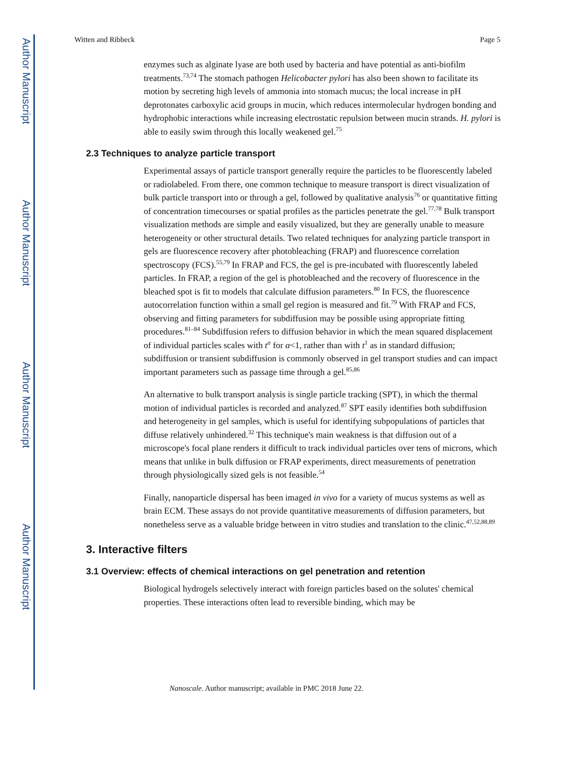Author Manuscript
Author Manuscript
Author Manuscript
Author Manuscript
Witten and Ribbeck Page 5
enzymes such as alginate lyase are both used by bacteria and have potential as anti-biofilm treatments.<sup>73,74</sup> The stomach pathogen Helicobacter pylori has also been shown to facilitate its motion by secreting high levels of ammonia into stomach mucus; the local increase in pH deprotonates carboxylic acid groups in mucin, which reduces intermolecular hydrogen bonding and hydrophobic interactions while increasing electrostatic repulsion between mucin strands. H. pylori is able to easily swim through this locally weakened gel.<sup>75</sup>
2.3 Techniques to analyze particle transport
Experimental assays of particle transport generally require the particles to be fluorescently labeled or radiolabeled. From there, one common technique to measure transport is direct visualization of bulk particle transport into or through a gel, followed by qualitative analysis<sup>76</sup> or quantitative fitting of concentration timecourses or spatial profiles as the particles penetrate the gel.<sup>77,78</sup> Bulk transport visualization methods are simple and easily visualized, but they are generally unable to measure heterogeneity or other structural details. Two related techniques for analyzing particle transport in gels are fluorescence recovery after photobleaching (FRAP) and fluorescence correlation spectroscopy (FCS).<sup>55,79</sup> In FRAP and FCS, the gel is pre-incubated with fluorescently labeled particles. In FRAP, a region of the gel is photobleached and the recovery of fluorescence in the bleached spot is fit to models that calculate diffusion parameters.<sup>80</sup> In FCS, the fluorescence autocorrelation function within a small gel region is measured and fit.<sup>79</sup> With FRAP and FCS, observing and fitting parameters for subdiffusion may be possible using appropriate fitting procedures.<sup>81–84</sup> Subdiffusion refers to diffusion behavior in which the mean squared displacement of individual particles scales with t<sup>α</sup> for α<1, rather than with t<sup>1</sup> as in standard diffusion; subdiffusion or transient subdiffusion is commonly observed in gel transport studies and can impact important parameters such as passage time through a gel.<sup>85,86</sup>
An alternative to bulk transport analysis is single particle tracking (SPT), in which the thermal motion of individual particles is recorded and analyzed.<sup>87</sup> SPT easily identifies both subdiffusion and heterogeneity in gel samples, which is useful for identifying subpopulations of particles that diffuse relatively unhindered.<sup>32</sup> This technique's main weakness is that diffusion out of a microscope's focal plane renders it difficult to track individual particles over tens of microns, which means that unlike in bulk diffusion or FRAP experiments, direct measurements of penetration through physiologically sized gels is not feasible.<sup>54</sup>
Finally, nanoparticle dispersal has been imaged in vivo for a variety of mucus systems as well as brain ECM. These assays do not provide quantitative measurements of diffusion parameters, but nonetheless serve as a valuable bridge between in vitro studies and translation to the clinic.<sup>47,52,88,89</sup>
3. Interactive filters
3.1 Overview: effects of chemical interactions on gel penetration and retention
Biological hydrogels selectively interact with foreign particles based on the solutes' chemical properties. These interactions often lead to reversible binding, which may be
Nanoscale. Author manuscript; available in PMC 2018 June 22.